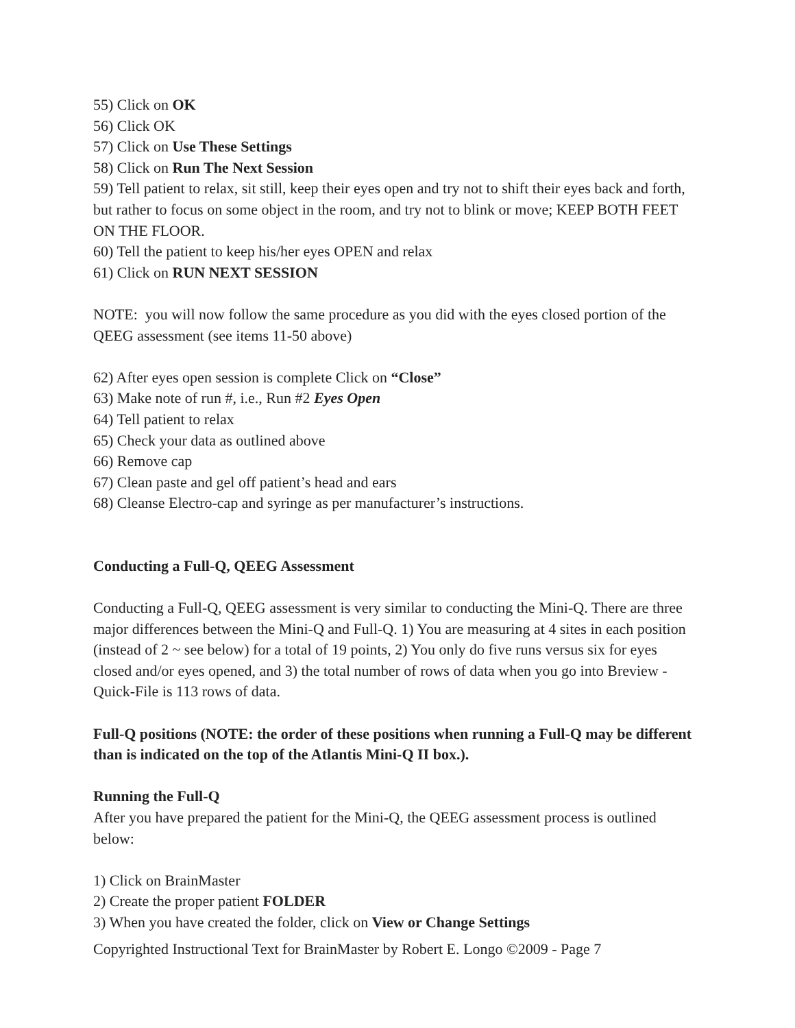55) Click on OK
56) Click OK
57) Click on Use These Settings
58) Click on Run The Next Session
59) Tell patient to relax, sit still, keep their eyes open and try not to shift their eyes back and forth, but rather to focus on some object in the room, and try not to blink or move; KEEP BOTH FEET ON THE FLOOR.
60) Tell the patient to keep his/her eyes OPEN and relax
61) Click on RUN NEXT SESSION
NOTE: you will now follow the same procedure as you did with the eyes closed portion of the QEEG assessment (see items 11-50 above)
62) After eyes open session is complete Click on “Close”
63) Make note of run #, i.e., Run #2 Eyes Open
64) Tell patient to relax
65) Check your data as outlined above
66) Remove cap
67) Clean paste and gel off patient’s head and ears
68) Cleanse Electro-cap and syringe as per manufacturer’s instructions.
Conducting a Full-Q, QEEG Assessment
Conducting a Full-Q, QEEG assessment is very similar to conducting the Mini-Q. There are three major differences between the Mini-Q and Full-Q. 1) You are measuring at 4 sites in each position (instead of 2 ~ see below) for a total of 19 points, 2) You only do five runs versus six for eyes closed and/or eyes opened, and 3) the total number of rows of data when you go into Breview - Quick-File is 113 rows of data.
Full-Q positions (NOTE: the order of these positions when running a Full-Q may be different than is indicated on the top of the Atlantis Mini-Q II box.).
Running the Full-Q
After you have prepared the patient for the Mini-Q, the QEEG assessment process is outlined below:
1) Click on BrainMaster
2) Create the proper patient FOLDER
3) When you have created the folder, click on View or Change Settings
Copyrighted Instructional Text for BrainMaster by Robert E. Longo ©2009 - Page 7